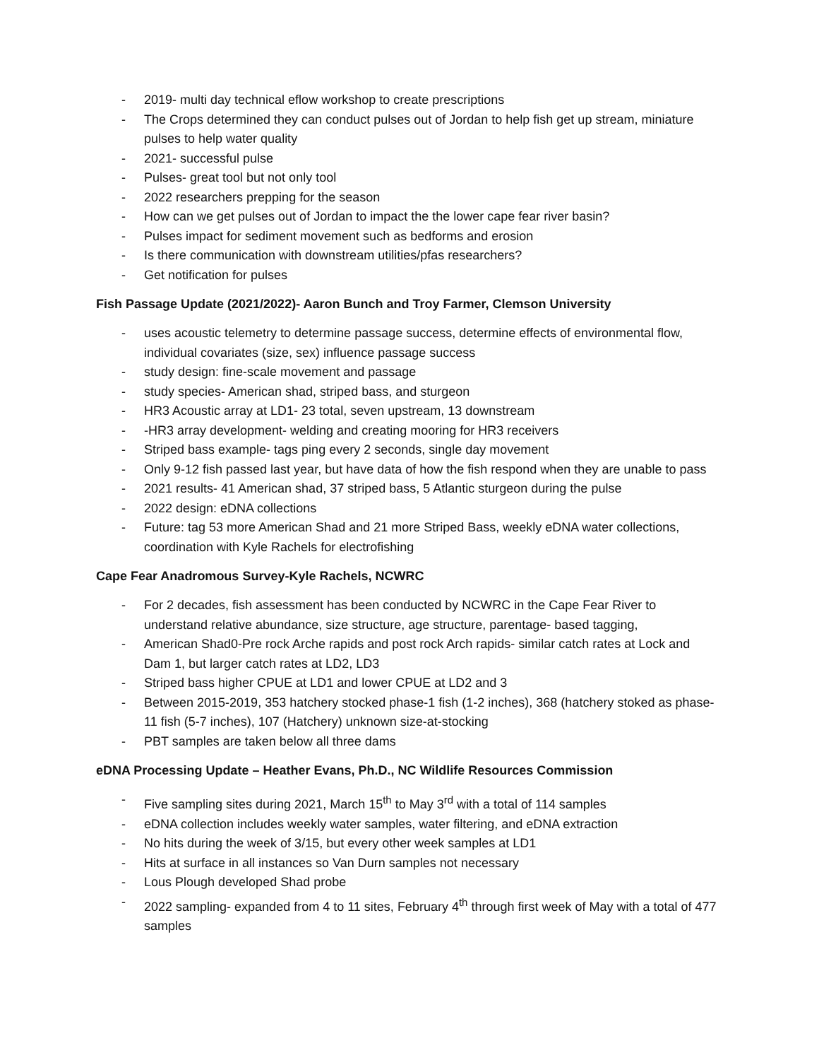- 2019- multi day technical eflow workshop to create prescriptions
- The Crops determined they can conduct pulses out of Jordan to help fish get up stream, miniature pulses to help water quality
- 2021- successful pulse
- Pulses- great tool but not only tool
- 2022 researchers prepping for the season
- How can we get pulses out of Jordan to impact the the lower cape fear river basin?
- Pulses impact for sediment movement such as bedforms and erosion
- Is there communication with downstream utilities/pfas researchers?
- Get notification for pulses
Fish Passage Update (2021/2022)- Aaron Bunch and Troy Farmer, Clemson University
- uses acoustic telemetry to determine passage success, determine effects of environmental flow, individual covariates (size, sex) influence passage success
- study design: fine-scale movement and passage
- study species- American shad, striped bass, and sturgeon
- HR3 Acoustic array at LD1- 23 total, seven upstream, 13 downstream
- -HR3 array development- welding and creating mooring for HR3 receivers
- Striped bass example- tags ping every 2 seconds, single day movement
- Only 9-12 fish passed last year, but have data of how the fish respond when they are unable to pass
- 2021 results- 41 American shad, 37 striped bass, 5 Atlantic sturgeon during the pulse
- 2022 design: eDNA collections
- Future: tag 53 more American Shad and 21 more Striped Bass, weekly eDNA water collections, coordination with Kyle Rachels for electrofishing
Cape Fear Anadromous Survey-Kyle Rachels, NCWRC
- For 2 decades, fish assessment has been conducted by NCWRC in the Cape Fear River to understand relative abundance, size structure, age structure, parentage- based tagging,
- American Shad0-Pre rock Arche rapids and post rock Arch rapids- similar catch rates at Lock and Dam 1, but larger catch rates at LD2, LD3
- Striped bass higher CPUE at LD1 and lower CPUE at LD2 and 3
- Between 2015-2019, 353 hatchery stocked phase-1 fish (1-2 inches), 368 (hatchery stoked as phase-11 fish (5-7 inches), 107 (Hatchery) unknown size-at-stocking
- PBT samples are taken below all three dams
eDNA Processing Update – Heather Evans, Ph.D., NC Wildlife Resources Commission
- Five sampling sites during 2021, March 15<sup>th</sup> to May 3<sup>rd</sup> with a total of 114 samples
- eDNA collection includes weekly water samples, water filtering, and eDNA extraction
- No hits during the week of 3/15, but every other week samples at LD1
- Hits at surface in all instances so Van Durn samples not necessary
- Lous Plough developed Shad probe
- 2022 sampling- expanded from 4 to 11 sites, February 4<sup>th</sup> through first week of May with a total of 477 samples